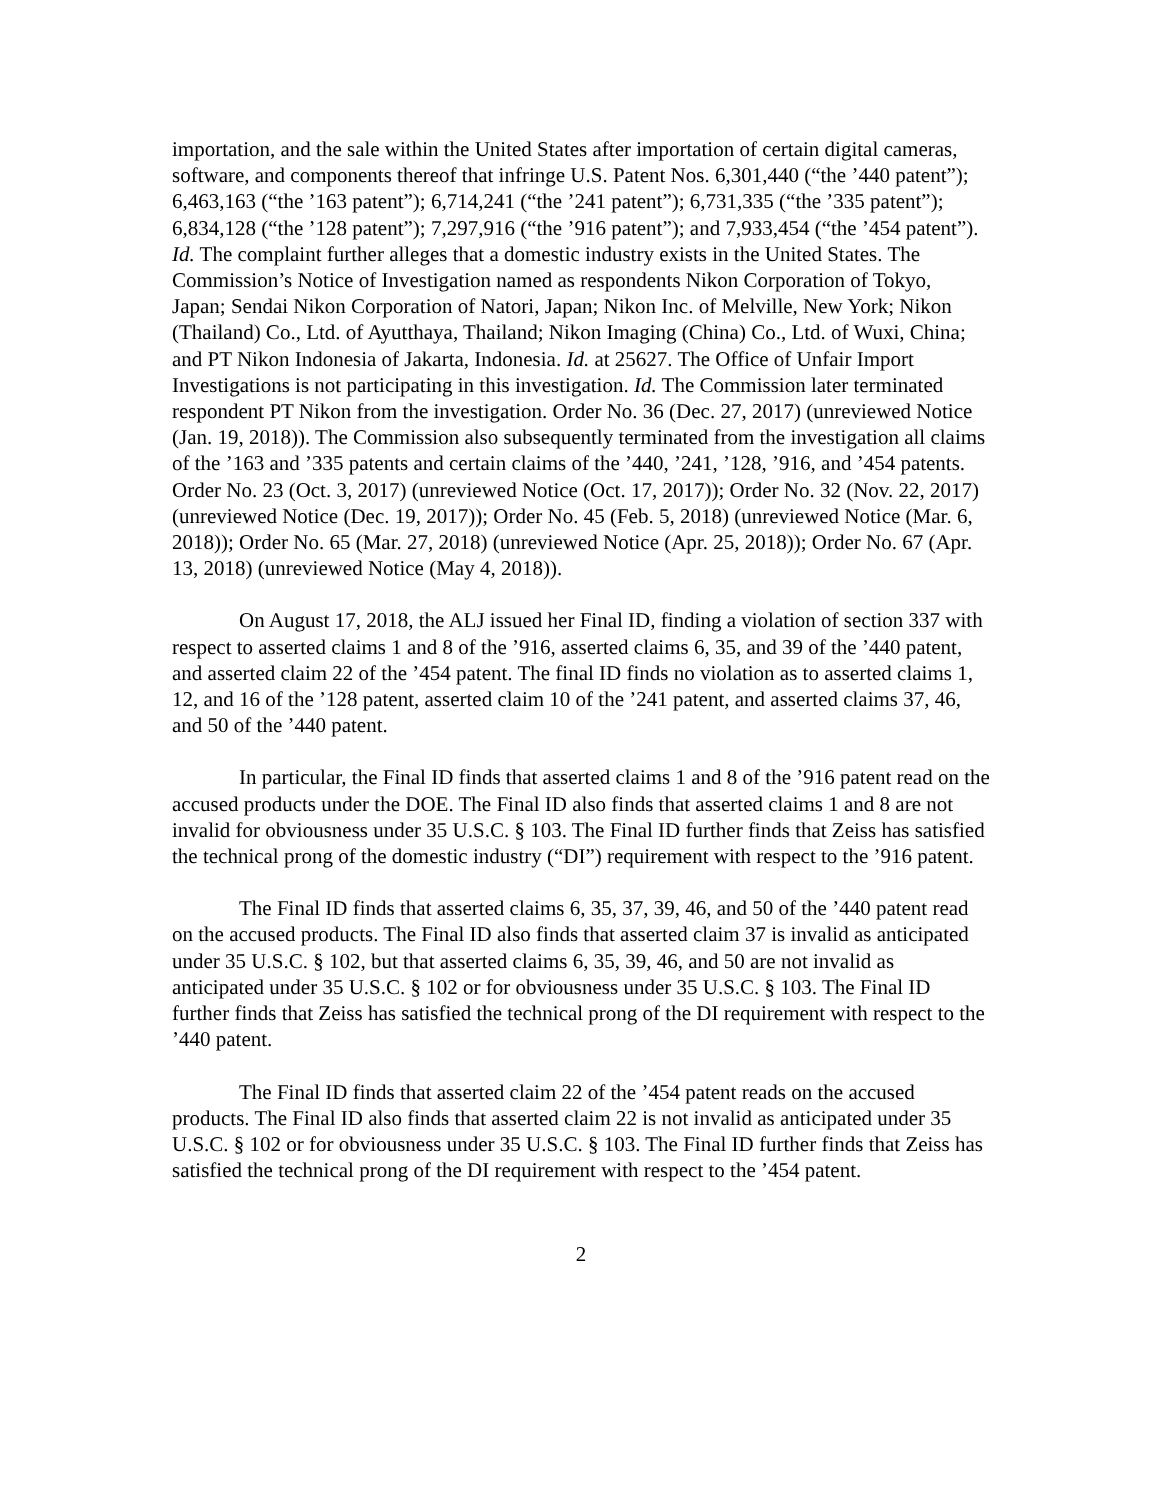importation, and the sale within the United States after importation of certain digital cameras, software, and components thereof that infringe U.S. Patent Nos. 6,301,440 (“the ’440 patent”); 6,463,163 (“the ’163 patent”); 6,714,241 (“the ’241 patent”); 6,731,335 (“the ’335 patent”); 6,834,128 (“the ’128 patent”); 7,297,916 (“the ’916 patent”); and 7,933,454 (“the ’454 patent”). Id. The complaint further alleges that a domestic industry exists in the United States. The Commission’s Notice of Investigation named as respondents Nikon Corporation of Tokyo, Japan; Sendai Nikon Corporation of Natori, Japan; Nikon Inc. of Melville, New York; Nikon (Thailand) Co., Ltd. of Ayutthaya, Thailand; Nikon Imaging (China) Co., Ltd. of Wuxi, China; and PT Nikon Indonesia of Jakarta, Indonesia. Id. at 25627. The Office of Unfair Import Investigations is not participating in this investigation. Id. The Commission later terminated respondent PT Nikon from the investigation. Order No. 36 (Dec. 27, 2017) (unreviewed Notice (Jan. 19, 2018)). The Commission also subsequently terminated from the investigation all claims of the ’163 and ’335 patents and certain claims of the ’440, ’241, ’128, ’916, and ’454 patents. Order No. 23 (Oct. 3, 2017) (unreviewed Notice (Oct. 17, 2017)); Order No. 32 (Nov. 22, 2017) (unreviewed Notice (Dec. 19, 2017)); Order No. 45 (Feb. 5, 2018) (unreviewed Notice (Mar. 6, 2018)); Order No. 65 (Mar. 27, 2018) (unreviewed Notice (Apr. 25, 2018)); Order No. 67 (Apr. 13, 2018) (unreviewed Notice (May 4, 2018)).
On August 17, 2018, the ALJ issued her Final ID, finding a violation of section 337 with respect to asserted claims 1 and 8 of the ’916, asserted claims 6, 35, and 39 of the ’440 patent, and asserted claim 22 of the ’454 patent. The final ID finds no violation as to asserted claims 1, 12, and 16 of the ’128 patent, asserted claim 10 of the ’241 patent, and asserted claims 37, 46, and 50 of the ’440 patent.
In particular, the Final ID finds that asserted claims 1 and 8 of the ’916 patent read on the accused products under the DOE. The Final ID also finds that asserted claims 1 and 8 are not invalid for obviousness under 35 U.S.C. § 103. The Final ID further finds that Zeiss has satisfied the technical prong of the domestic industry (“DI”) requirement with respect to the ’916 patent.
The Final ID finds that asserted claims 6, 35, 37, 39, 46, and 50 of the ’440 patent read on the accused products. The Final ID also finds that asserted claim 37 is invalid as anticipated under 35 U.S.C. § 102, but that asserted claims 6, 35, 39, 46, and 50 are not invalid as anticipated under 35 U.S.C. § 102 or for obviousness under 35 U.S.C. § 103. The Final ID further finds that Zeiss has satisfied the technical prong of the DI requirement with respect to the ’440 patent.
The Final ID finds that asserted claim 22 of the ’454 patent reads on the accused products. The Final ID also finds that asserted claim 22 is not invalid as anticipated under 35 U.S.C. § 102 or for obviousness under 35 U.S.C. § 103. The Final ID further finds that Zeiss has satisfied the technical prong of the DI requirement with respect to the ’454 patent.
2